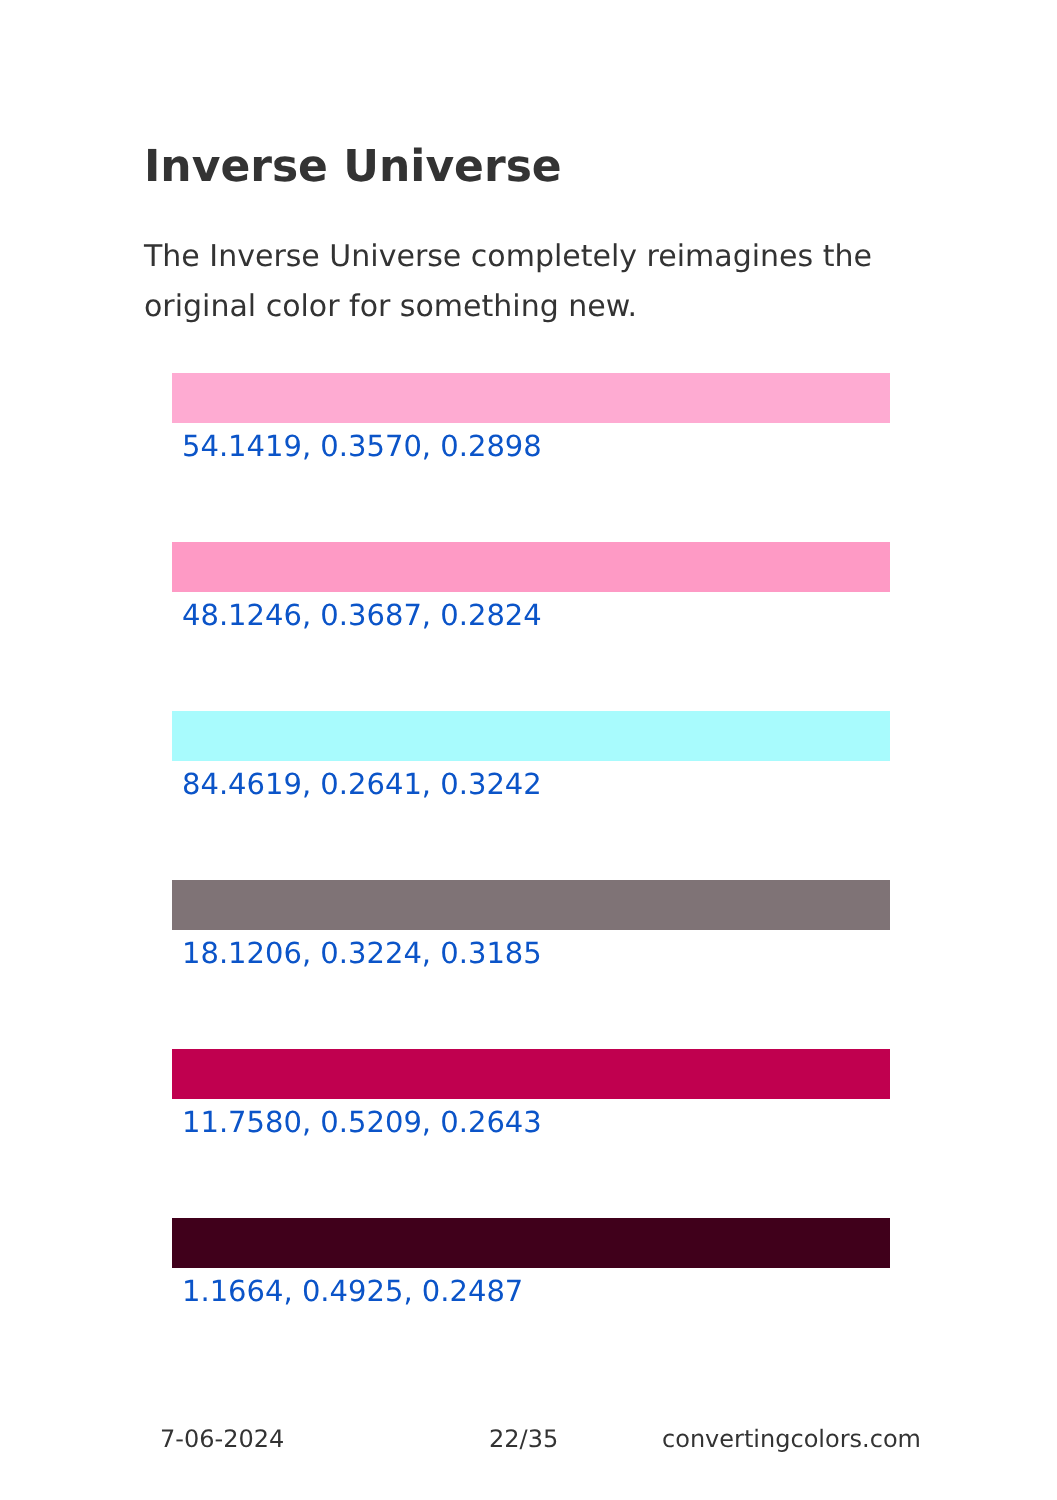Inverse Universe
The Inverse Universe completely reimagines the original color for something new.
54.1419, 0.3570, 0.2898
48.1246, 0.3687, 0.2824
84.4619, 0.2641, 0.3242
18.1206, 0.3224, 0.3185
11.7580, 0.5209, 0.2643
1.1664, 0.4925, 0.2487
7-06-2024 22/35 convertingcolors.com